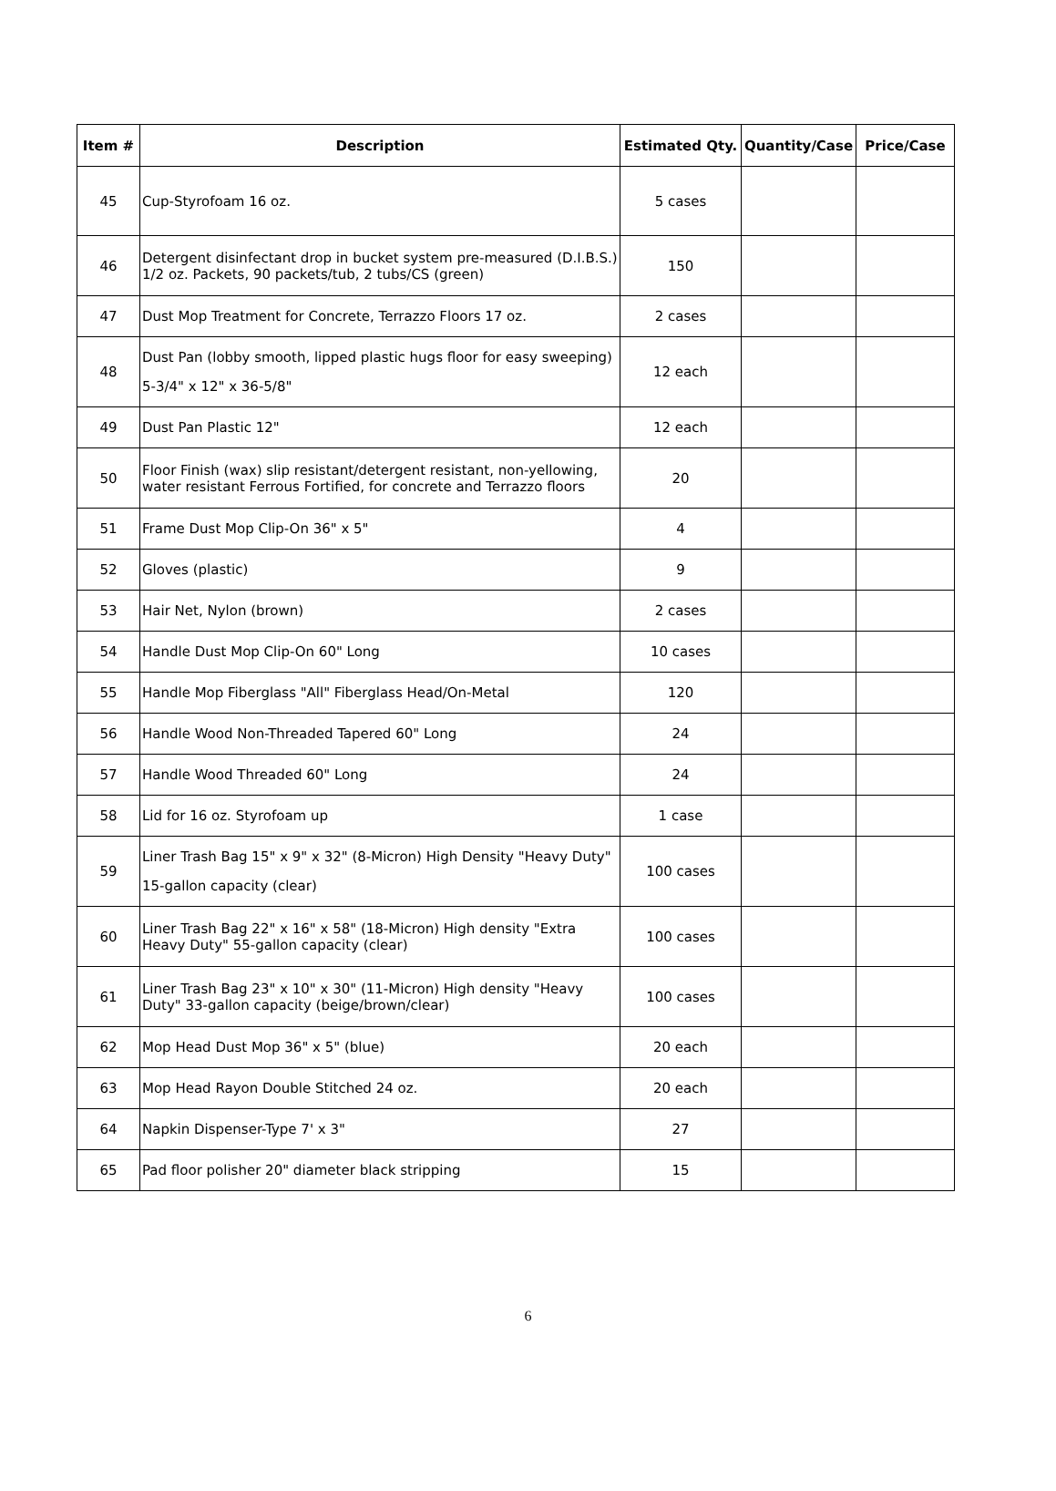| Item # | Description | Estimated Qty. | Quantity/Case | Price/Case |
| --- | --- | --- | --- | --- |
| 45 | Cup-Styrofoam 16 oz. | 5 cases | | |
| 46 | Detergent disinfectant drop in bucket system pre-measured (D.I.B.S.) 1/2 oz. Packets, 90 packets/tub, 2 tubs/CS (green) | 150 | | |
| 47 | Dust Mop Treatment for Concrete, Terrazzo Floors 17 oz. | 2 cases | | |
| 48 | Dust Pan (lobby smooth, lipped plastic hugs floor for easy sweeping) 5-3/4" x 12" x 36-5/8" | 12 each | | |
| 49 | Dust Pan Plastic 12" | 12 each | | |
| 50 | Floor Finish (wax) slip resistant/detergent resistant, non-yellowing, water resistant Ferrous Fortified, for concrete and Terrazzo floors | 20 | | |
| 51 | Frame Dust Mop Clip-On 36" x 5" | 4 | | |
| 52 | Gloves (plastic) | 9 | | |
| 53 | Hair Net, Nylon (brown) | 2 cases | | |
| 54 | Handle Dust Mop Clip-On 60" Long | 10 cases | | |
| 55 | Handle Mop Fiberglass "All" Fiberglass Head/On-Metal | 120 | | |
| 56 | Handle Wood Non-Threaded Tapered 60" Long | 24 | | |
| 57 | Handle Wood Threaded 60" Long | 24 | | |
| 58 | Lid for 16 oz. Styrofoam up | 1 case | | |
| 59 | Liner Trash Bag 15" x 9" x 32" (8-Micron) High Density "Heavy Duty" 15-gallon capacity (clear) | 100 cases | | |
| 60 | Liner Trash Bag 22" x 16" x 58" (18-Micron) High density "Extra Heavy Duty" 55-gallon capacity (clear) | 100 cases | | |
| 61 | Liner Trash Bag 23" x 10" x 30" (11-Micron) High density "Heavy Duty" 33-gallon capacity (beige/brown/clear) | 100 cases | | |
| 62 | Mop Head Dust Mop 36" x 5" (blue) | 20 each | | |
| 63 | Mop Head Rayon Double Stitched 24 oz. | 20 each | | |
| 64 | Napkin Dispenser-Type 7' x 3" | 27 | | |
| 65 | Pad floor polisher 20" diameter black stripping | 15 | | |
6